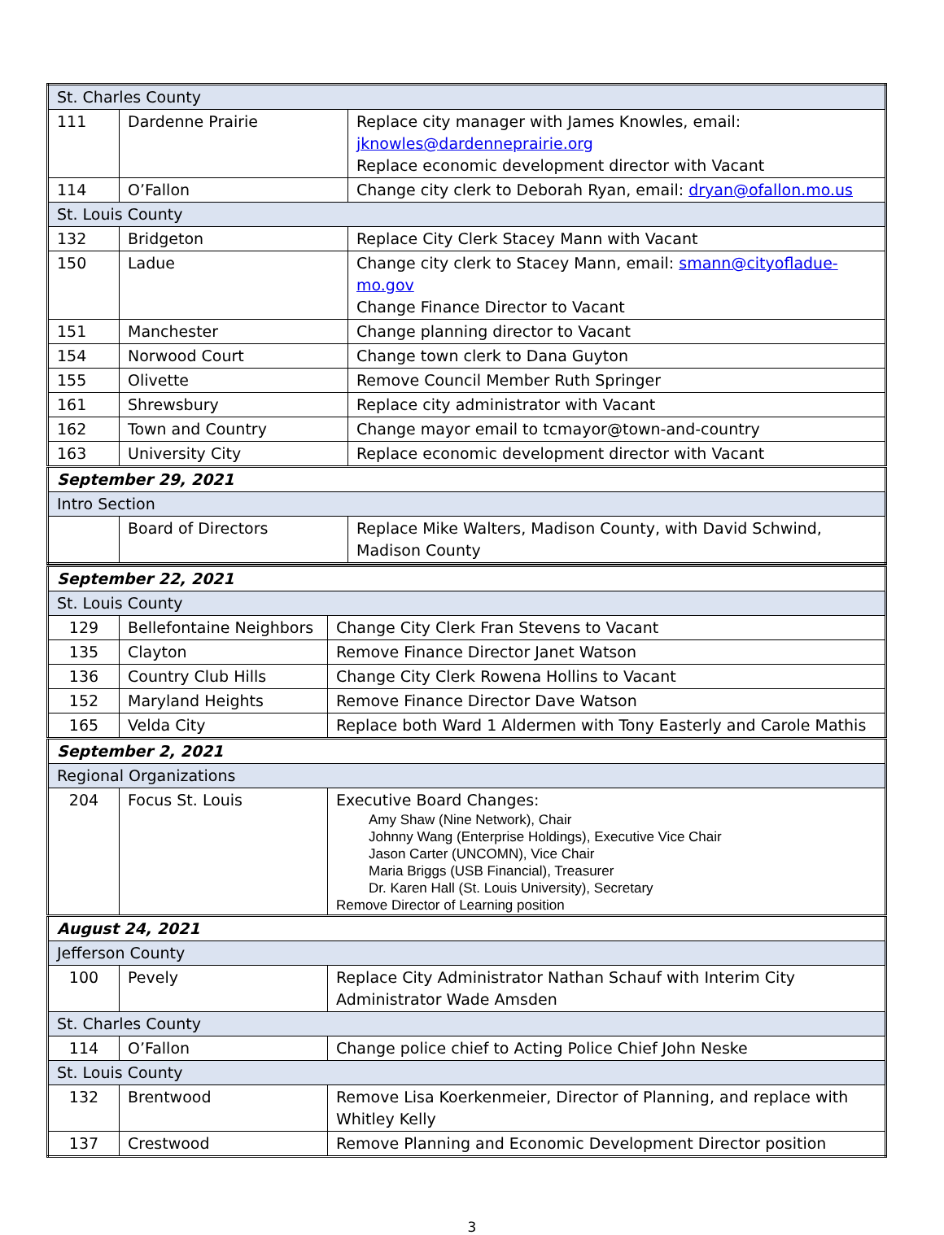| St. Charles County | | |
| 111 | Dardenne Prairie | Replace city manager with James Knowles, email: jknowles@dardenneprairie.org Replace economic development director with Vacant |
| 114 | O’Fallon | Change city clerk to Deborah Ryan, email: dryan@ofallon.mo.us |
| St. Louis County | | |
| 132 | Bridgeton | Replace City Clerk Stacey Mann with Vacant |
| 150 | Ladue | Change city clerk to Stacey Mann, email: smann@cityofladue-mo.gov Change Finance Director to Vacant |
| 151 | Manchester | Change planning director to Vacant |
| 154 | Norwood Court | Change town clerk to Dana Guyton |
| 155 | Olivette | Remove Council Member Ruth Springer |
| 161 | Shrewsbury | Replace city administrator with Vacant |
| 162 | Town and Country | Change mayor email to tcmayor@town-and-country |
| 163 | University City | Replace economic development director with Vacant |
| September 29, 2021 | | |
| Intro Section | | |
| | Board of Directors | Replace Mike Walters, Madison County, with David Schwind, Madison County |
| September 22, 2021 | | |
| St. Louis County | | |
| 129 | Bellefontaine Neighbors | Change City Clerk Fran Stevens to Vacant |
| 135 | Clayton | Remove Finance Director Janet Watson |
| 136 | Country Club Hills | Change City Clerk Rowena Hollins to Vacant |
| 152 | Maryland Heights | Remove Finance Director Dave Watson |
| 165 | Velda City | Replace both Ward 1 Aldermen with Tony Easterly and Carole Mathis |
| September 2, 2021 | | |
| Regional Organizations | | |
| 204 | Focus St. Louis | Executive Board Changes: Amy Shaw (Nine Network), Chair Johnny Wang (Enterprise Holdings), Executive Vice Chair Jason Carter (UNCOMN), Vice Chair Maria Briggs (USB Financial), Treasurer Dr. Karen Hall (St. Louis University), Secretary Remove Director of Learning position |
| August 24, 2021 | | |
| Jefferson County | | |
| 100 | Pevely | Replace City Administrator Nathan Schauf with Interim City Administrator Wade Amsden |
| St. Charles County | | |
| 114 | O’Fallon | Change police chief to Acting Police Chief John Neske |
| St. Louis County | | |
| 132 | Brentwood | Remove Lisa Koerkenmeier, Director of Planning, and replace with Whitley Kelly |
| 137 | Crestwood | Remove Planning and Economic Development Director position |
3